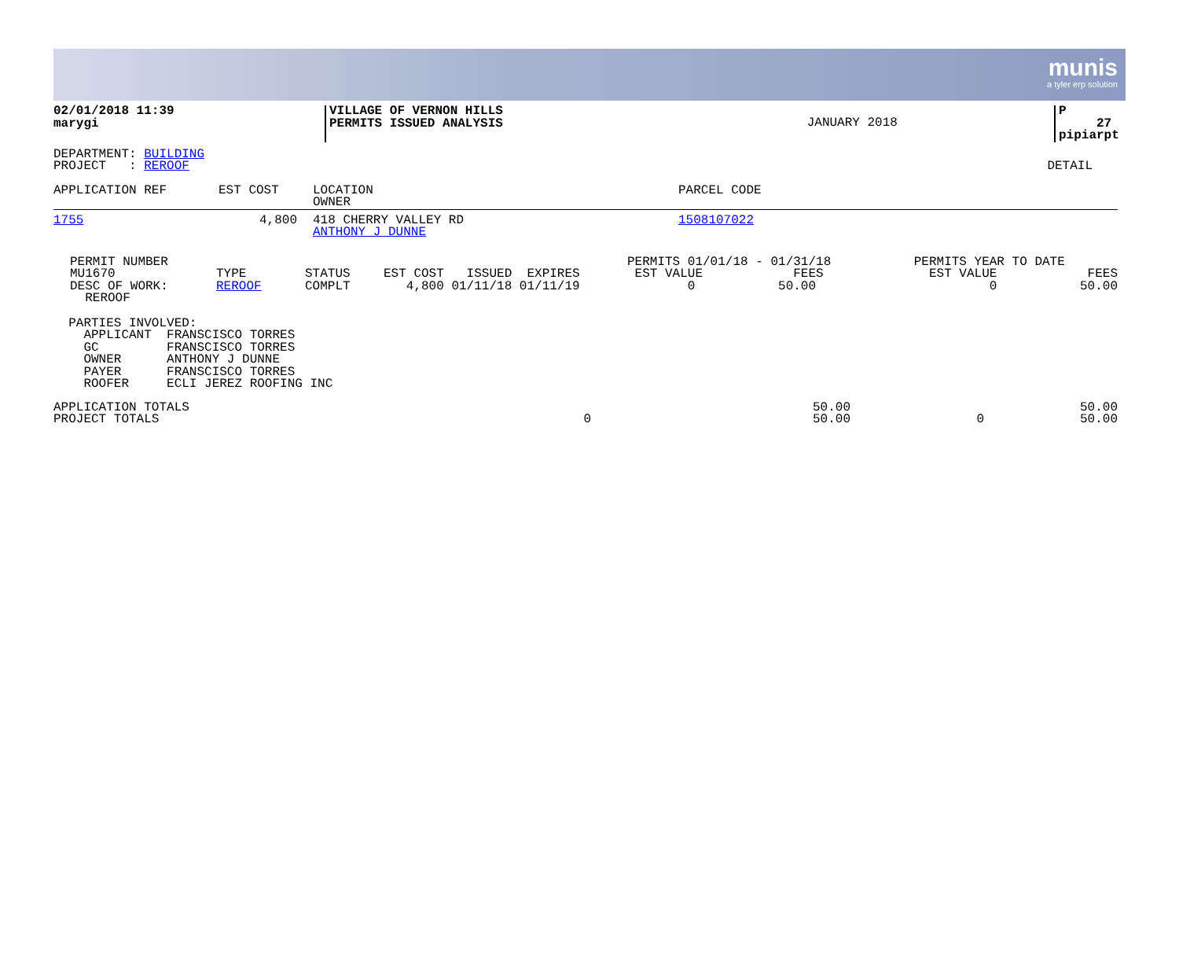munis
a tyler erp solution
| 02/01/2018 11:39 marygi | VILLAGE OF VERNON HILLS PERMITS ISSUED ANALYSIS | JANUARY 2018 | P 27 pipiarpt |
| DEPARTMENT: BUILDING PROJECT : REROOF | DETAIL |
| APPLICATION REF | EST COST | LOCATION OWNER | PARCEL CODE |
| --- | --- | --- | --- |
| 1755 | 4,800 | 418 CHERRY VALLEY RD ANTHONY J DUNNE | 1508107022 |
| PERMIT NUMBER MU1670 DESC OF WORK: REROOF | TYPE REROOF | STATUS COMPLT | EST COST ISSUED EXPIRES 4,800 01/11/18 01/11/19 | PERMITS 01/01/18 - 01/31/18 EST VALUE FEES 0 50.00 | PERMITS YEAR TO DATE EST VALUE FEES 0 50.00 |
  PARTIES INVOLVED:
    APPLICANT  FRANSCISCO TORRES
    GC         FRANSCISCO TORRES
    OWNER      ANTHONY J DUNNE
    PAYER      FRANSCISCO TORRES
    ROOFER     ECLI JEREZ ROOFING INC
| APPLICATION TOTALS | | 50.00 | | 50.00 |
| PROJECT TOTALS | 0 | 50.00 | 0 | 50.00 |